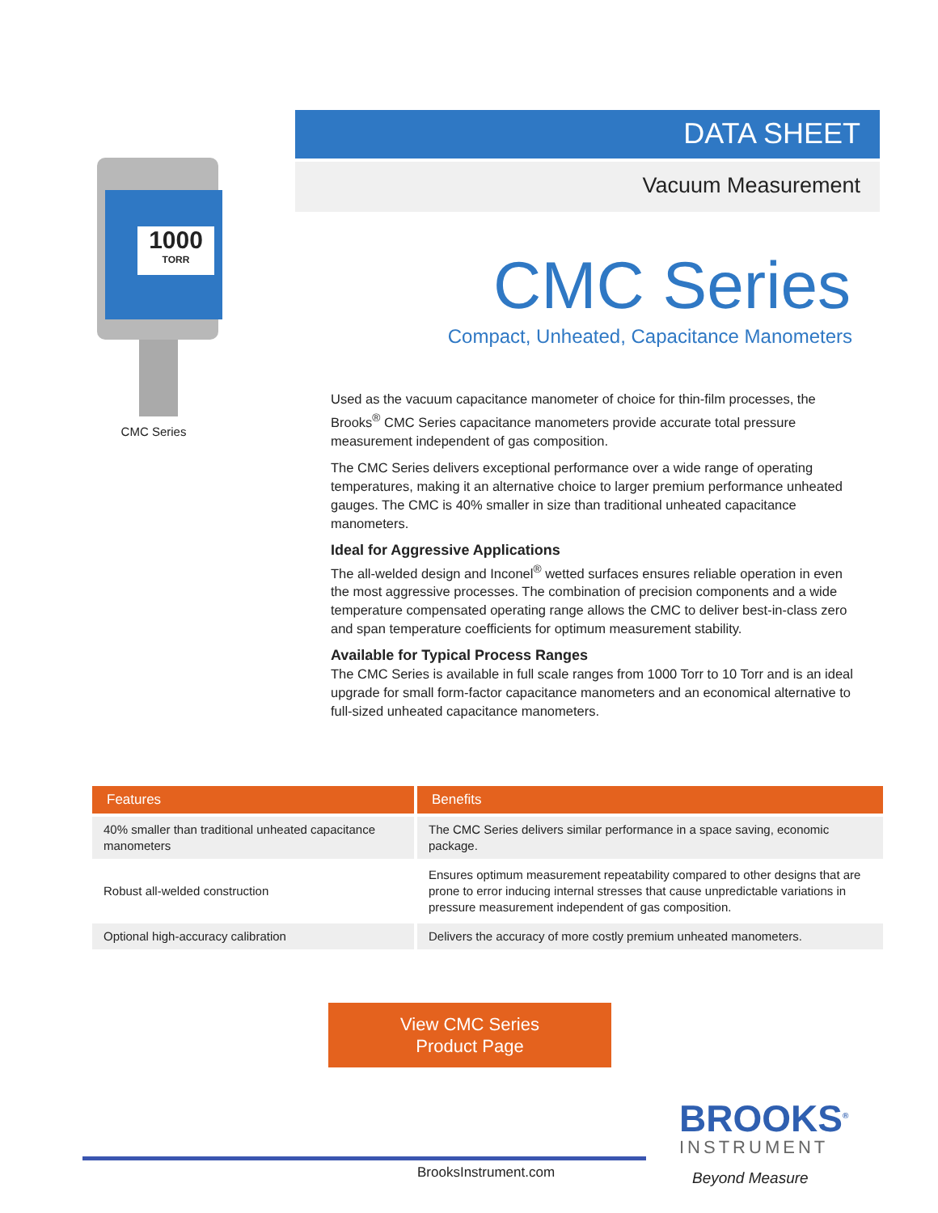1000
TORR
CMC Series
DATA SHEET
Vacuum Measurement
CMC Series
Compact, Unheated, Capacitance Manometers
Used as the vacuum capacitance manometer of choice for thin-film processes, the Brooks<sup>®</sup> CMC Series capacitance manometers provide accurate total pressure measurement independent of gas composition.
The CMC Series delivers exceptional performance over a wide range of operating temperatures, making it an alternative choice to larger premium performance unheated gauges. The CMC is 40% smaller in size than traditional unheated capacitance manometers.
Ideal for Aggressive Applications
The all-welded design and Inconel<sup>®</sup> wetted surfaces ensures reliable operation in even the most aggressive processes. The combination of precision components and a wide temperature compensated operating range allows the CMC to deliver best-in-class zero and span temperature coefficients for optimum measurement stability.
Available for Typical Process Ranges
The CMC Series is available in full scale ranges from 1000 Torr to 10 Torr and is an ideal upgrade for small form-factor capacitance manometers and an economical alternative to full-sized unheated capacitance manometers.
| Features | Benefits |
| --- | --- |
| 40% smaller than traditional unheated capacitance manometers | The CMC Series delivers similar performance in a space saving, economic package. |
| Robust all-welded construction | Ensures optimum measurement repeatability compared to other designs that are prone to error inducing internal stresses that cause unpredictable variations in pressure measurement independent of gas composition. |
| Optional high-accuracy calibration | Delivers the accuracy of more costly premium unheated manometers. |
View CMC Series
Product Page
BrooksInstrument.com
BROOKS<sup>®</sup>
INSTRUMENT
Beyond Measure